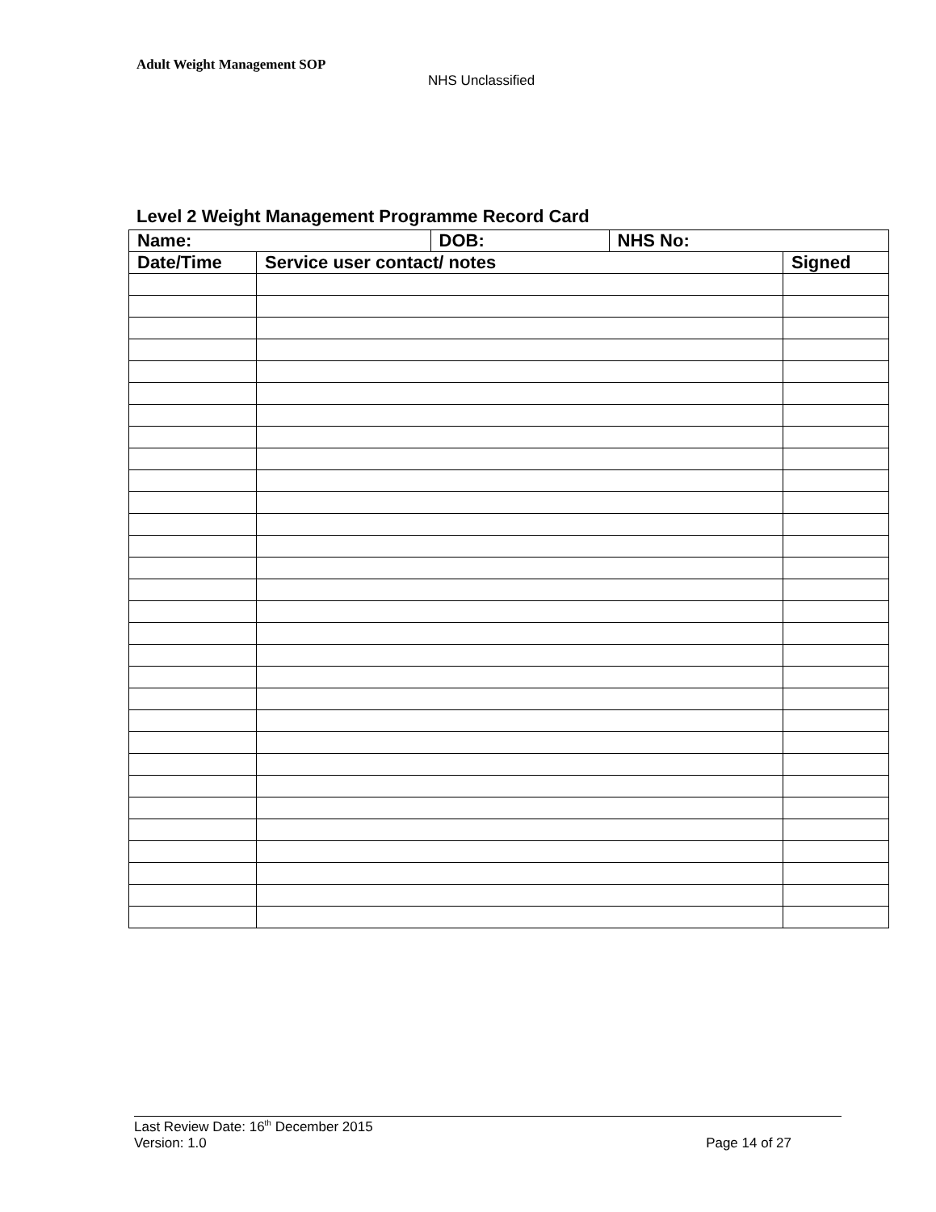Adult Weight Management SOP
NHS Unclassified
Level 2 Weight Management Programme Record Card
| Name: | | DOB: | NHS No: | |
| --- | --- | --- | --- | --- |
| Date/Time | Service user contact/ notes | | | Signed |
Last Review Date: 16<sup>th</sup> December 2015
Version: 1.0 Page 14 of 27